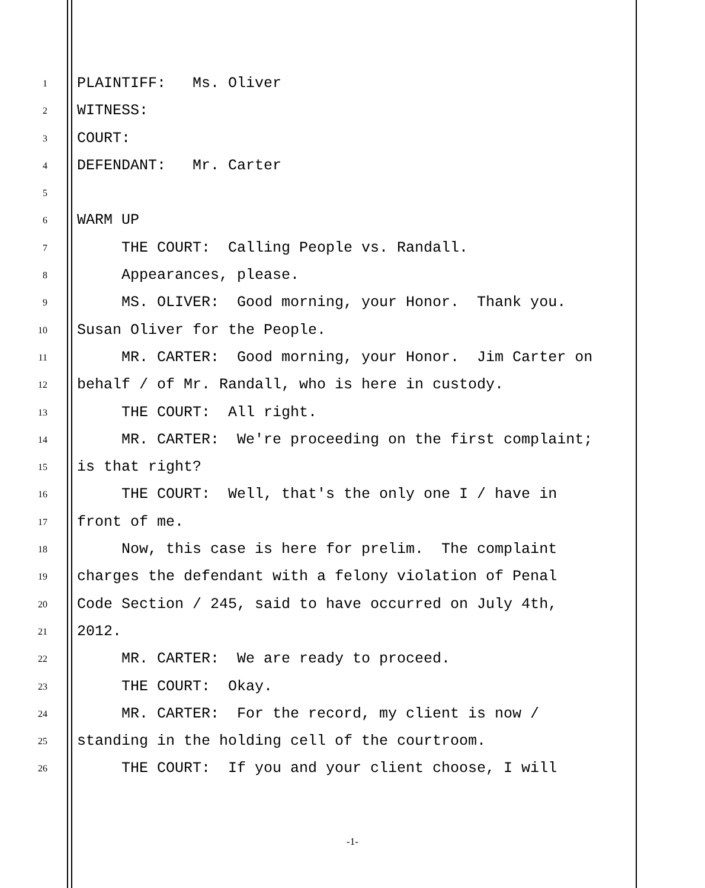1
PLAINTIFF: Ms. Oliver
2
WITNESS:
3
COURT:
4
DEFENDANT: Mr. Carter
5
6
WARM UP
7
THE COURT: Calling People vs. Randall.
8
Appearances, please.
9
MS. OLIVER: Good morning, your Honor. Thank you.
10
Susan Oliver for the People.
11
MR. CARTER: Good morning, your Honor. Jim Carter on
12
behalf / of Mr. Randall, who is here in custody.
13
THE COURT: All right.
14
MR. CARTER: We're proceeding on the first complaint;
15
is that right?
16
THE COURT: Well, that's the only one I / have in
17
front of me.
18
Now, this case is here for prelim. The complaint
19
charges the defendant with a felony violation of Penal
20
Code Section / 245, said to have occurred on July 4th,
21
2012.
22
MR. CARTER: We are ready to proceed.
23
THE COURT: Okay.
24
MR. CARTER: For the record, my client is now /
25
standing in the holding cell of the courtroom.
26
THE COURT: If you and your client choose, I will
-1-